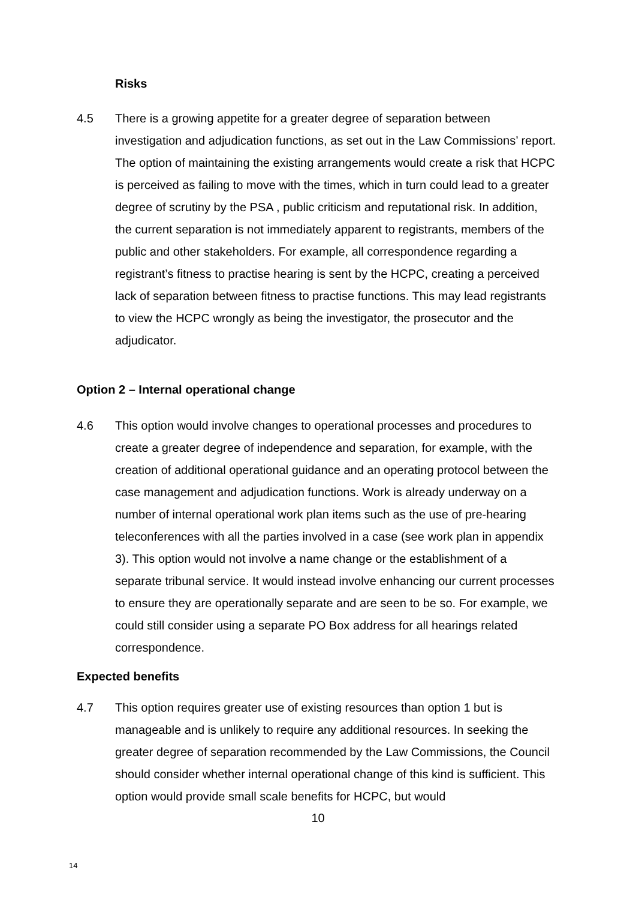Risks
4.5 There is a growing appetite for a greater degree of separation between investigation and adjudication functions, as set out in the Law Commissions’ report. The option of maintaining the existing arrangements would create a risk that HCPC is perceived as failing to move with the times, which in turn could lead to a greater degree of scrutiny by the PSA , public criticism and reputational risk. In addition, the current separation is not immediately apparent to registrants, members of the public and other stakeholders. For example, all correspondence regarding a registrant’s fitness to practise hearing is sent by the HCPC, creating a perceived lack of separation between fitness to practise functions. This may lead registrants to view the HCPC wrongly as being the investigator, the prosecutor and the adjudicator.
Option 2 – Internal operational change
4.6 This option would involve changes to operational processes and procedures to create a greater degree of independence and separation, for example, with the creation of additional operational guidance and an operating protocol between the case management and adjudication functions. Work is already underway on a number of internal operational work plan items such as the use of pre-hearing teleconferences with all the parties involved in a case (see work plan in appendix 3). This option would not involve a name change or the establishment of a separate tribunal service. It would instead involve enhancing our current processes to ensure they are operationally separate and are seen to be so. For example, we could still consider using a separate PO Box address for all hearings related correspondence.
Expected benefits
4.7 This option requires greater use of existing resources than option 1 but is manageable and is unlikely to require any additional resources. In seeking the greater degree of separation recommended by the Law Commissions, the Council should consider whether internal operational change of this kind is sufficient. This option would provide small scale benefits for HCPC, but would
10
14